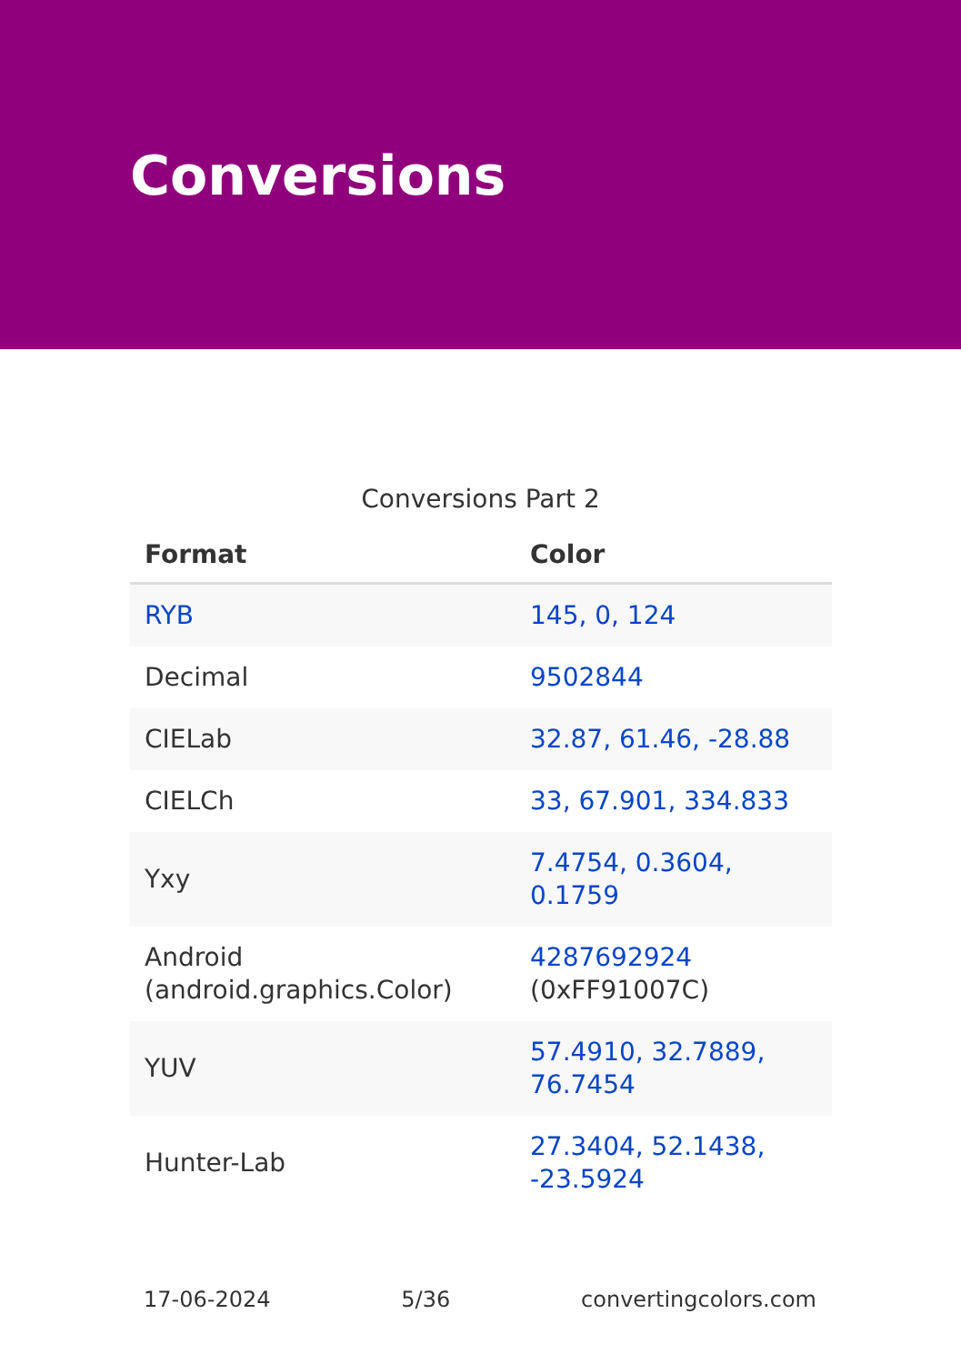Conversions
Conversions Part 2
| Format | Color |
| --- | --- |
| RYB | 145, 0, 124 |
| Decimal | 9502844 |
| CIELab | 32.87, 61.46, -28.88 |
| CIELCh | 33, 67.901, 334.833 |
| Yxy | 7.4754, 0.3604, 0.1759 |
| Android (android.graphics.Color) | 4287692924 (0xFF91007C) |
| YUV | 57.4910, 32.7889, 76.7454 |
| Hunter-Lab | 27.3404, 52.1438, -23.5924 |
17-06-2024 5/36 convertingcolors.com